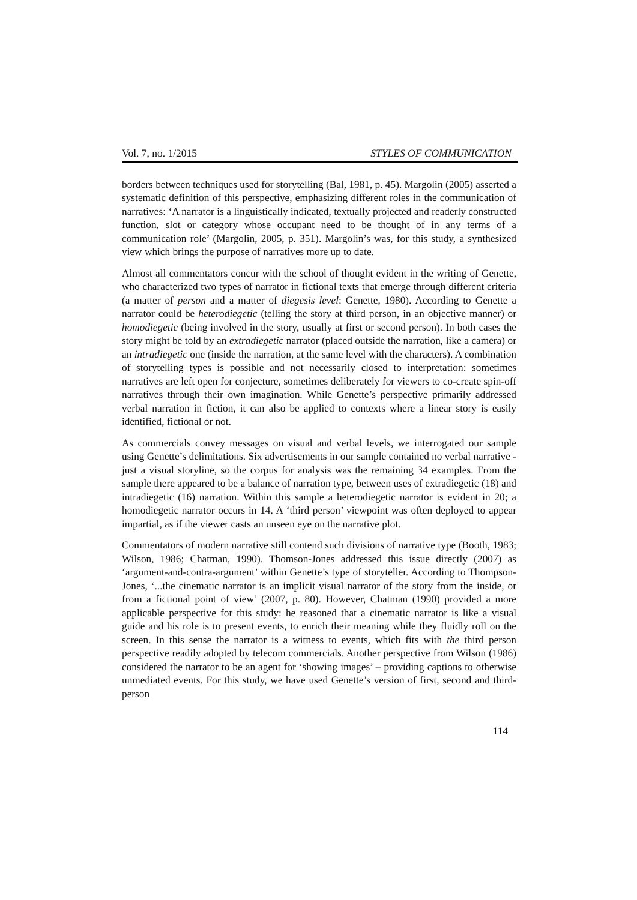Vol. 7, no. 1/2015 STYLES OF COMMUNICATION
borders between techniques used for storytelling (Bal, 1981, p. 45). Margolin (2005) asserted a systematic definition of this perspective, emphasizing different roles in the communication of narratives: ‘A narrator is a linguistically indicated, textually projected and readerly constructed function, slot or category whose occupant need to be thought of in any terms of a communication role’ (Margolin, 2005, p. 351). Margolin’s was, for this study, a synthesized view which brings the purpose of narratives more up to date.
Almost all commentators concur with the school of thought evident in the writing of Genette, who characterized two types of narrator in fictional texts that emerge through different criteria (a matter of person and a matter of diegesis level: Genette, 1980). According to Genette a narrator could be heterodiegetic (telling the story at third person, in an objective manner) or homodiegetic (being involved in the story, usually at first or second person). In both cases the story might be told by an extradiegetic narrator (placed outside the narration, like a camera) or an intradiegetic one (inside the narration, at the same level with the characters). A combination of storytelling types is possible and not necessarily closed to interpretation: sometimes narratives are left open for conjecture, sometimes deliberately for viewers to co-create spin-off narratives through their own imagination. While Genette’s perspective primarily addressed verbal narration in fiction, it can also be applied to contexts where a linear story is easily identified, fictional or not.
As commercials convey messages on visual and verbal levels, we interrogated our sample using Genette’s delimitations. Six advertisements in our sample contained no verbal narrative - just a visual storyline, so the corpus for analysis was the remaining 34 examples. From the sample there appeared to be a balance of narration type, between uses of extradiegetic (18) and intradiegetic (16) narration. Within this sample a heterodiegetic narrator is evident in 20; a homodiegetic narrator occurs in 14. A ‘third person’ viewpoint was often deployed to appear impartial, as if the viewer casts an unseen eye on the narrative plot.
Commentators of modern narrative still contend such divisions of narrative type (Booth, 1983; Wilson, 1986; Chatman, 1990). Thomson-Jones addressed this issue directly (2007) as ‘argument-and-contra-argument’ within Genette’s type of storyteller. According to Thompson-Jones, ‘...the cinematic narrator is an implicit visual narrator of the story from the inside, or from a fictional point of view’ (2007, p. 80). However, Chatman (1990) provided a more applicable perspective for this study: he reasoned that a cinematic narrator is like a visual guide and his role is to present events, to enrich their meaning while they fluidly roll on the screen. In this sense the narrator is a witness to events, which fits with the third person perspective readily adopted by telecom commercials. Another perspective from Wilson (1986) considered the narrator to be an agent for ‘showing images’ – providing captions to otherwise unmediated events. For this study, we have used Genette’s version of first, second and third-person
114